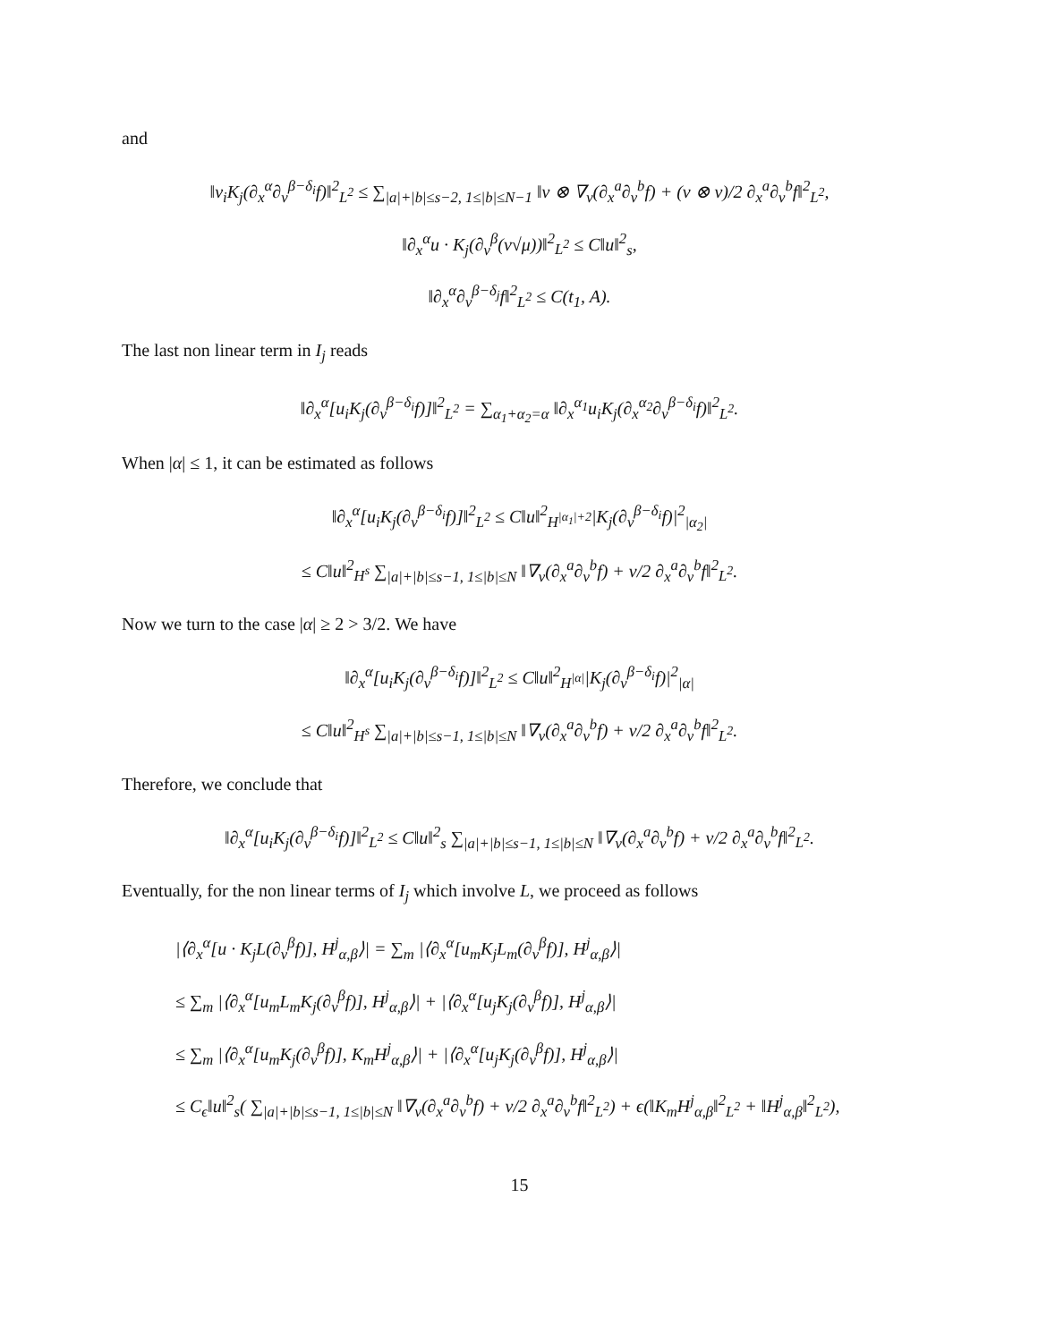and
‖v<sub>i</sub>K<sub>j</sub>(∂<sub>x</sub><sup>α</sup>∂<sub>v</sub><sup>β−δ<sub>i</sub></sup>f)‖<sup>2</sup><sub>L<sup>2</sup></sub> ≤ ∑<sub>|a|+|b|≤s−2, 1≤|b|≤N−1</sub> ‖v ⊗ ∇<sub>v</sub>(∂<sub>x</sub><sup>a</sup>∂<sub>v</sub><sup>b</sup>f) + (v ⊗ v)/2 ∂<sub>x</sub><sup>a</sup>∂<sub>v</sub><sup>b</sup>f‖<sup>2</sup><sub>L<sup>2</sup></sub>,
‖∂<sub>x</sub><sup>α</sup>u · K<sub>j</sub>(∂<sub>v</sub><sup>β</sup>(v√μ))‖<sup>2</sup><sub>L<sup>2</sup></sub> ≤ C‖u‖<sup>2</sup><sub>s</sub>,
‖∂<sub>x</sub><sup>α</sup>∂<sub>v</sub><sup>β−δ<sub>j</sub></sup>f‖<sup>2</sup><sub>L<sup>2</sup></sub> ≤ C(t<sub>1</sub>, A).
The last non linear term in I<sub>j</sub> reads
‖∂<sub>x</sub><sup>α</sup>[u<sub>i</sub>K<sub>j</sub>(∂<sub>v</sub><sup>β−δ<sub>i</sub></sup>f)]‖<sup>2</sup><sub>L<sup>2</sup></sub> = ∑<sub>α<sub>1</sub>+α<sub>2</sub>=α</sub> ‖∂<sub>x</sub><sup>α<sub>1</sub></sup>u<sub>i</sub>K<sub>j</sub>(∂<sub>x</sub><sup>α<sub>2</sub></sup>∂<sub>v</sub><sup>β−δ<sub>i</sub></sup>f)‖<sup>2</sup><sub>L<sup>2</sup></sub>.
When |α| ≤ 1, it can be estimated as follows
‖∂<sub>x</sub><sup>α</sup>[u<sub>i</sub>K<sub>j</sub>(∂<sub>v</sub><sup>β−δ<sub>i</sub></sup>f)]‖<sup>2</sup><sub>L<sup>2</sup></sub> ≤ C‖u‖<sup>2</sup><sub>H<sup>|α<sub>1</sub>|+2</sup></sub>|K<sub>j</sub>(∂<sub>v</sub><sup>β−δ<sub>i</sub></sup>f)|<sup>2</sup><sub>|α<sub>2</sub>|</sub>
≤ C‖u‖<sup>2</sup><sub>H<sup>s</sup></sub> ∑<sub>|a|+|b|≤s−1, 1≤|b|≤N</sub> ‖∇<sub>v</sub>(∂<sub>x</sub><sup>a</sup>∂<sub>v</sub><sup>b</sup>f) + v/2 ∂<sub>x</sub><sup>a</sup>∂<sub>v</sub><sup>b</sup>f‖<sup>2</sup><sub>L<sup>2</sup></sub>.
Now we turn to the case |α| ≥ 2 > 3/2. We have
‖∂<sub>x</sub><sup>α</sup>[u<sub>i</sub>K<sub>j</sub>(∂<sub>v</sub><sup>β−δ<sub>i</sub></sup>f)]‖<sup>2</sup><sub>L<sup>2</sup></sub> ≤ C‖u‖<sup>2</sup><sub>H<sup>|α|</sup></sub>|K<sub>j</sub>(∂<sub>v</sub><sup>β−δ<sub>i</sub></sup>f)|<sup>2</sup><sub>|α|</sub>
≤ C‖u‖<sup>2</sup><sub>H<sup>s</sup></sub> ∑<sub>|a|+|b|≤s−1, 1≤|b|≤N</sub> ‖∇<sub>v</sub>(∂<sub>x</sub><sup>a</sup>∂<sub>v</sub><sup>b</sup>f) + v/2 ∂<sub>x</sub><sup>a</sup>∂<sub>v</sub><sup>b</sup>f‖<sup>2</sup><sub>L<sup>2</sup></sub>.
Therefore, we conclude that
‖∂<sub>x</sub><sup>α</sup>[u<sub>i</sub>K<sub>j</sub>(∂<sub>v</sub><sup>β−δ<sub>i</sub></sup>f)]‖<sup>2</sup><sub>L<sup>2</sup></sub> ≤ C‖u‖<sup>2</sup><sub>s</sub> ∑<sub>|a|+|b|≤s−1, 1≤|b|≤N</sub> ‖∇<sub>v</sub>(∂<sub>x</sub><sup>a</sup>∂<sub>v</sub><sup>b</sup>f) + v/2 ∂<sub>x</sub><sup>a</sup>∂<sub>v</sub><sup>b</sup>f‖<sup>2</sup><sub>L<sup>2</sup></sub>.
Eventually, for the non linear terms of I<sub>j</sub> which involve L, we proceed as follows
|⟨∂<sub>x</sub><sup>α</sup>[u · K<sub>j</sub>L(∂<sub>v</sub><sup>β</sup>f)], H<sup>j</sup><sub>α,β</sub>⟩| = ∑<sub>m</sub> |⟨∂<sub>x</sub><sup>α</sup>[u<sub>m</sub>K<sub>j</sub>L<sub>m</sub>(∂<sub>v</sub><sup>β</sup>f)], H<sup>j</sup><sub>α,β</sub>⟩|
≤ ∑<sub>m</sub> |⟨∂<sub>x</sub><sup>α</sup>[u<sub>m</sub>L<sub>m</sub>K<sub>j</sub>(∂<sub>v</sub><sup>β</sup>f)], H<sup>j</sup><sub>α,β</sub>⟩| + |⟨∂<sub>x</sub><sup>α</sup>[u<sub>j</sub>K<sub>j</sub>(∂<sub>v</sub><sup>β</sup>f)], H<sup>j</sup><sub>α,β</sub>⟩|
≤ ∑<sub>m</sub> |⟨∂<sub>x</sub><sup>α</sup>[u<sub>m</sub>K<sub>j</sub>(∂<sub>v</sub><sup>β</sup>f)], K<sub>m</sub>H<sup>j</sup><sub>α,β</sub>⟩| + |⟨∂<sub>x</sub><sup>α</sup>[u<sub>j</sub>K<sub>j</sub>(∂<sub>v</sub><sup>β</sup>f)], H<sup>j</sup><sub>α,β</sub>⟩|
≤ C<sub>ϵ</sub>‖u‖<sup>2</sup><sub>s</sub>( ∑<sub>|a|+|b|≤s−1, 1≤|b|≤N</sub> ‖∇<sub>v</sub>(∂<sub>x</sub><sup>a</sup>∂<sub>v</sub><sup>b</sup>f) + v/2 ∂<sub>x</sub><sup>a</sup>∂<sub>v</sub><sup>b</sup>f‖<sup>2</sup><sub>L<sup>2</sup></sub>) + ϵ(‖K<sub>m</sub>H<sup>j</sup><sub>α,β</sub>‖<sup>2</sup><sub>L<sup>2</sup></sub> + ‖H<sup>j</sup><sub>α,β</sub>‖<sup>2</sup><sub>L<sup>2</sup></sub>),
15